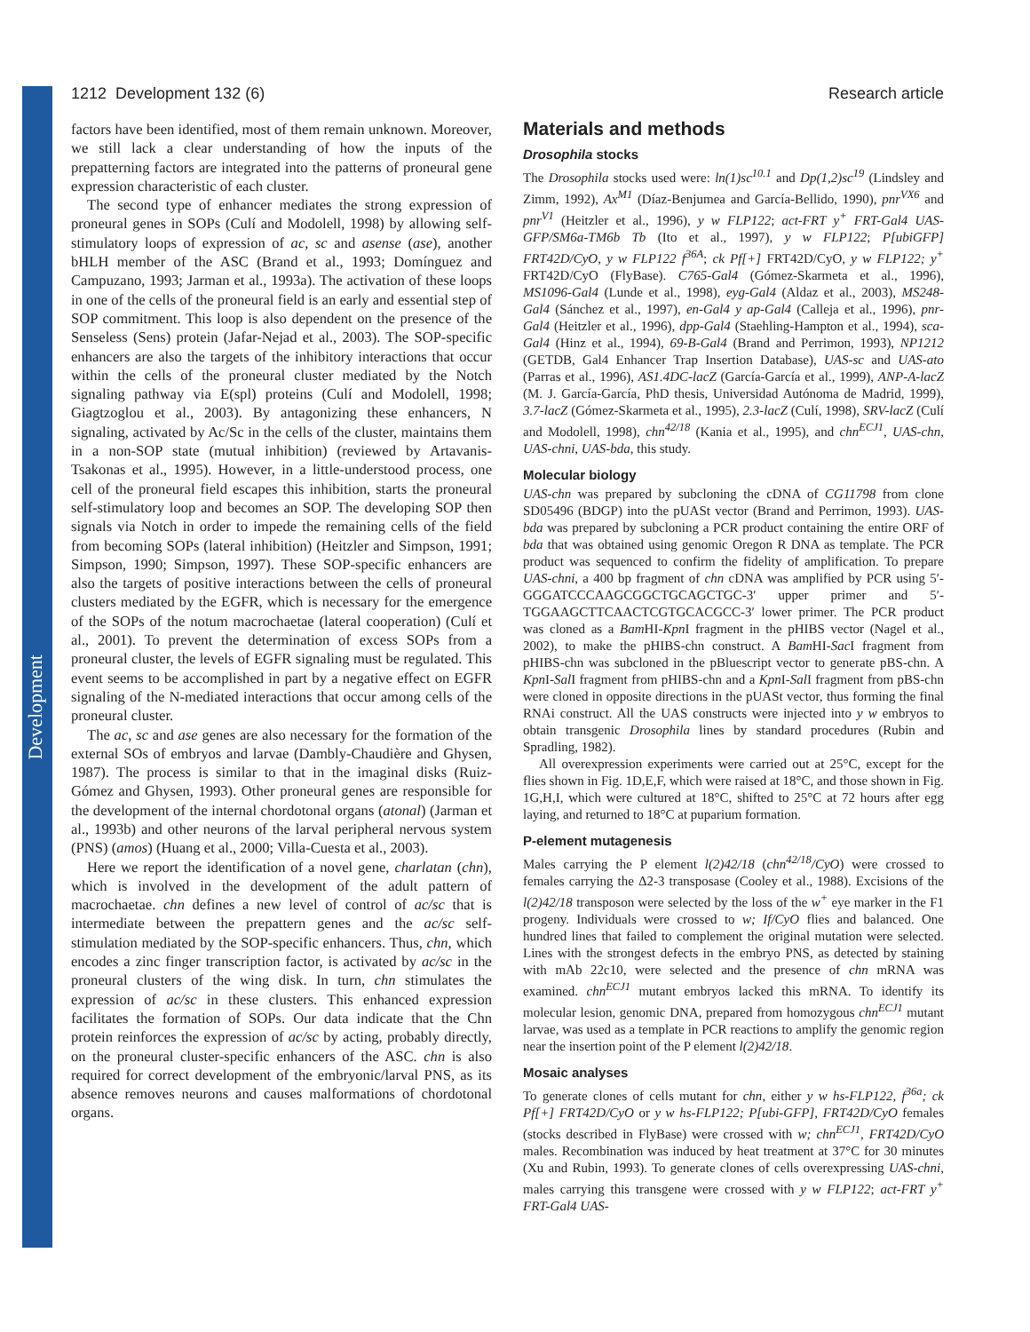Development
1212 Development 132 (6) Research article
factors have been identified, most of them remain unknown. Moreover, we still lack a clear understanding of how the inputs of the prepatterning factors are integrated into the patterns of proneural gene expression characteristic of each cluster.
The second type of enhancer mediates the strong expression of proneural genes in SOPs (Culí and Modolell, 1998) by allowing self-stimulatory loops of expression of ac, sc and asense (ase), another bHLH member of the ASC (Brand et al., 1993; Domínguez and Campuzano, 1993; Jarman et al., 1993a). The activation of these loops in one of the cells of the proneural field is an early and essential step of SOP commitment. This loop is also dependent on the presence of the Senseless (Sens) protein (Jafar-Nejad et al., 2003). The SOP-specific enhancers are also the targets of the inhibitory interactions that occur within the cells of the proneural cluster mediated by the Notch signaling pathway via E(spl) proteins (Culí and Modolell, 1998; Giagtzoglou et al., 2003). By antagonizing these enhancers, N signaling, activated by Ac/Sc in the cells of the cluster, maintains them in a non-SOP state (mutual inhibition) (reviewed by Artavanis-Tsakonas et al., 1995). However, in a little-understood process, one cell of the proneural field escapes this inhibition, starts the proneural self-stimulatory loop and becomes an SOP. The developing SOP then signals via Notch in order to impede the remaining cells of the field from becoming SOPs (lateral inhibition) (Heitzler and Simpson, 1991; Simpson, 1990; Simpson, 1997). These SOP-specific enhancers are also the targets of positive interactions between the cells of proneural clusters mediated by the EGFR, which is necessary for the emergence of the SOPs of the notum macrochaetae (lateral cooperation) (Culí et al., 2001). To prevent the determination of excess SOPs from a proneural cluster, the levels of EGFR signaling must be regulated. This event seems to be accomplished in part by a negative effect on EGFR signaling of the N-mediated interactions that occur among cells of the proneural cluster.
The ac, sc and ase genes are also necessary for the formation of the external SOs of embryos and larvae (Dambly-Chaudière and Ghysen, 1987). The process is similar to that in the imaginal disks (Ruiz-Gómez and Ghysen, 1993). Other proneural genes are responsible for the development of the internal chordotonal organs (atonal) (Jarman et al., 1993b) and other neurons of the larval peripheral nervous system (PNS) (amos) (Huang et al., 2000; Villa-Cuesta et al., 2003).
Here we report the identification of a novel gene, charlatan (chn), which is involved in the development of the adult pattern of macrochaetae. chn defines a new level of control of ac/sc that is intermediate between the prepattern genes and the ac/sc self-stimulation mediated by the SOP-specific enhancers. Thus, chn, which encodes a zinc finger transcription factor, is activated by ac/sc in the proneural clusters of the wing disk. In turn, chn stimulates the expression of ac/sc in these clusters. This enhanced expression facilitates the formation of SOPs. Our data indicate that the Chn protein reinforces the expression of ac/sc by acting, probably directly, on the proneural cluster-specific enhancers of the ASC. chn is also required for correct development of the embryonic/larval PNS, as its absence removes neurons and causes malformations of chordotonal organs.
Materials and methods
Drosophila stocks
The Drosophila stocks used were: ln(1)sc<sup>10.1</sup> and Dp(1,2)sc<sup>19</sup> (Lindsley and Zimm, 1992), Ax<sup>M1</sup> (Díaz-Benjumea and García-Bellido, 1990), pnr<sup>VX6</sup> and pnr<sup>V1</sup> (Heitzler et al., 1996), y w FLP122; act-FRT y<sup>+</sup> FRT-Gal4 UAS-GFP/SM6a-TM6b Tb (Ito et al., 1997), y w FLP122; P[ubiGFP] FRT42D/CyO, y w FLP122 f<sup>36A</sup>; ck Pf[+] FRT42D/CyO, y w FLP122; y<sup>+</sup> FRT42D/CyO (FlyBase). C765-Gal4 (Gómez-Skarmeta et al., 1996), MS1096-Gal4 (Lunde et al., 1998), eyg-Gal4 (Aldaz et al., 2003), MS248-Gal4 (Sánchez et al., 1997), en-Gal4 y ap-Gal4 (Calleja et al., 1996), pnr-Gal4 (Heitzler et al., 1996), dpp-Gal4 (Staehling-Hampton et al., 1994), sca-Gal4 (Hinz et al., 1994), 69-B-Gal4 (Brand and Perrimon, 1993), NP1212 (GETDB, Gal4 Enhancer Trap Insertion Database), UAS-sc and UAS-ato (Parras et al., 1996), AS1.4DC-lacZ (García-García et al., 1999), ANP-A-lacZ (M. J. García-García, PhD thesis, Universidad Autónoma de Madrid, 1999), 3.7-lacZ (Gómez-Skarmeta et al., 1995), 2.3-lacZ (Culí, 1998), SRV-lacZ (Culí and Modolell, 1998), chn<sup>42/18</sup> (Kania et al., 1995), and chn<sup>ECJ1</sup>, UAS-chn, UAS-chni, UAS-bda, this study.
Molecular biology
UAS-chn was prepared by subcloning the cDNA of CG11798 from clone SD05496 (BDGP) into the pUASt vector (Brand and Perrimon, 1993). UAS-bda was prepared by subcloning a PCR product containing the entire ORF of bda that was obtained using genomic Oregon R DNA as template. The PCR product was sequenced to confirm the fidelity of amplification. To prepare UAS-chni, a 400 bp fragment of chn cDNA was amplified by PCR using 5′-GGGATCCCAAGCGGCTGCAGCTGC-3′ upper primer and 5′-TGGAAGCTTCAACTCGTGCACGCC-3′ lower primer. The PCR product was cloned as a Bam HI-Kpn I fragment in the pHIBS vector (Nagel et al., 2002), to make the pHIBS-chn construct. A Bam HI-Sac I fragment from pHIBS-chn was subcloned in the pBluescript vector to generate pBS-chn. A Kpn I-Sal I fragment from pHIBS-chn and a Kpn I-Sal I fragment from pBS-chn were cloned in opposite directions in the pUASt vector, thus forming the final RNAi construct. All the UAS constructs were injected into y w embryos to obtain transgenic Drosophila lines by standard procedures (Rubin and Spradling, 1982).
All overexpression experiments were carried out at 25°C, except for the flies shown in Fig. 1D,E,F, which were raised at 18°C, and those shown in Fig. 1G,H,I, which were cultured at 18°C, shifted to 25°C at 72 hours after egg laying, and returned to 18°C at puparium formation.
P-element mutagenesis
Males carrying the P element l(2)42/18 (chn<sup>42/18</sup>/CyO) were crossed to females carrying the Δ2-3 transposase (Cooley et al., 1988). Excisions of the l(2)42/18 transposon were selected by the loss of the w<sup>+</sup> eye marker in the F1 progeny. Individuals were crossed to w; If/CyO flies and balanced. One hundred lines that failed to complement the original mutation were selected. Lines with the strongest defects in the embryo PNS, as detected by staining with mAb 22c10, were selected and the presence of chn mRNA was examined. chn<sup>ECJ1</sup> mutant embryos lacked this mRNA. To identify its molecular lesion, genomic DNA, prepared from homozygous chn<sup>ECJ1</sup> mutant larvae, was used as a template in PCR reactions to amplify the genomic region near the insertion point of the P element l(2)42/18.
Mosaic analyses
To generate clones of cells mutant for chn, either y w hs-FLP122, f<sup>36a</sup>; ck Pf[+] FRT42D/CyO or y w hs-FLP122; P[ubi-GFP], FRT42D/CyO females (stocks described in FlyBase) were crossed with w; chn<sup>ECJ1</sup>, FRT42D/CyO males. Recombination was induced by heat treatment at 37°C for 30 minutes (Xu and Rubin, 1993). To generate clones of cells overexpressing UAS-chni, males carrying this transgene were crossed with y w FLP122; act-FRT y<sup>+</sup> FRT-Gal4 UAS-